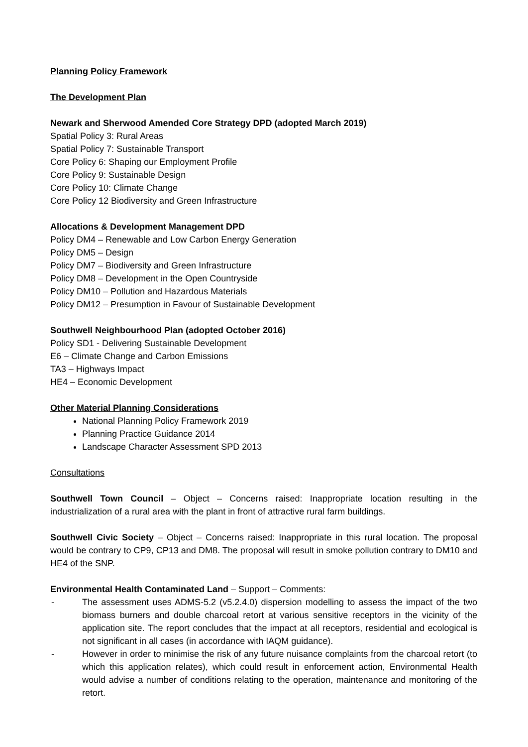Planning Policy Framework
The Development Plan
Newark and Sherwood Amended Core Strategy DPD (adopted March 2019)
Spatial Policy 3: Rural Areas
Spatial Policy 7: Sustainable Transport
Core Policy 6: Shaping our Employment Profile
Core Policy 9: Sustainable Design
Core Policy 10: Climate Change
Core Policy 12 Biodiversity and Green Infrastructure
Allocations & Development Management DPD
Policy DM4 – Renewable and Low Carbon Energy Generation
Policy DM5 – Design
Policy DM7 – Biodiversity and Green Infrastructure
Policy DM8 – Development in the Open Countryside
Policy DM10 – Pollution and Hazardous Materials
Policy DM12 – Presumption in Favour of Sustainable Development
Southwell Neighbourhood Plan (adopted October 2016)
Policy SD1 - Delivering Sustainable Development
E6 – Climate Change and Carbon Emissions
TA3 – Highways Impact
HE4 – Economic Development
Other Material Planning Considerations
National Planning Policy Framework 2019
Planning Practice Guidance 2014
Landscape Character Assessment SPD 2013
Consultations
Southwell Town Council – Object – Concerns raised: Inappropriate location resulting in the industrialization of a rural area with the plant in front of attractive rural farm buildings.
Southwell Civic Society – Object – Concerns raised: Inappropriate in this rural location. The proposal would be contrary to CP9, CP13 and DM8. The proposal will result in smoke pollution contrary to DM10 and HE4 of the SNP.
Environmental Health Contaminated Land – Support – Comments:
- The assessment uses ADMS-5.2 (v5.2.4.0) dispersion modelling to assess the impact of the two biomass burners and double charcoal retort at various sensitive receptors in the vicinity of the application site. The report concludes that the impact at all receptors, residential and ecological is not significant in all cases (in accordance with IAQM guidance).
- However in order to minimise the risk of any future nuisance complaints from the charcoal retort (to which this application relates), which could result in enforcement action, Environmental Health would advise a number of conditions relating to the operation, maintenance and monitoring of the retort.